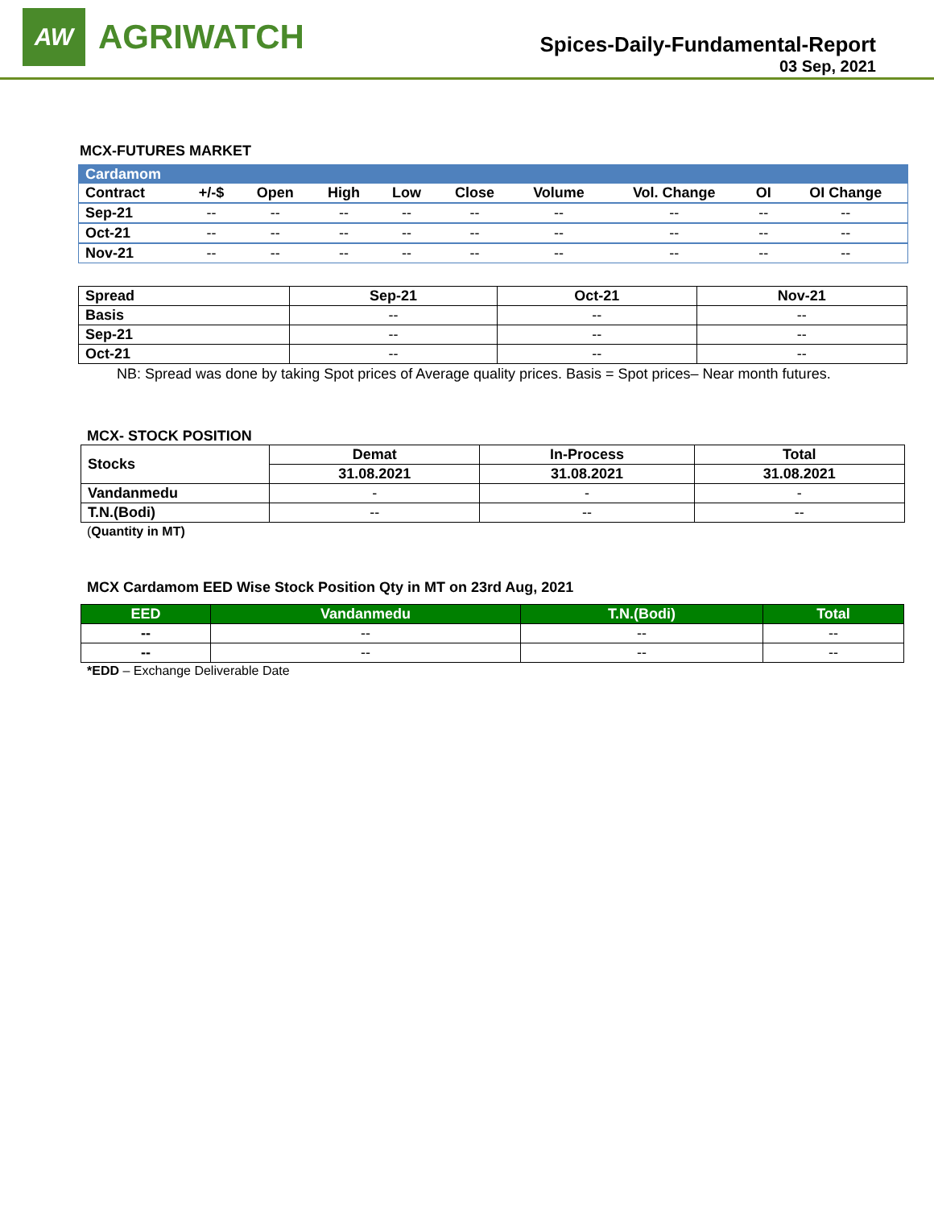AW
AGRIWATCH
Spices-Daily-Fundamental-Report
03 Sep, 2021
MCX-FUTURES MARKET
| Cardamom | | | | | | | | | |
| --- | --- | --- | --- | --- | --- | --- | --- | --- | --- |
| Contract | +/-$ | Open | High | Low | Close | Volume | Vol. Change | OI | OI Change |
| Sep-21 | -- | -- | -- | -- | -- | -- | -- | -- | -- |
| Oct-21 | -- | -- | -- | -- | -- | -- | -- | -- | -- |
| Nov-21 | -- | -- | -- | -- | -- | -- | -- | -- | -- |
| Spread | Sep-21 | Oct-21 | Nov-21 |
| --- | --- | --- | --- |
| Basis | -- | -- | -- |
| Sep-21 | -- | -- | -- |
| Oct-21 | -- | -- | -- |
NB: Spread was done by taking Spot prices of Average quality prices. Basis = Spot prices– Near month futures.
MCX- STOCK POSITION
| Stocks | Demat | In-Process | Total |
| --- | --- | --- | --- |
| | 31.08.2021 | 31.08.2021 | 31.08.2021 |
| Vandanmedu | - | - | - |
| T.N.(Bodi) | -- | -- | -- |
(Quantity in MT)
MCX Cardamom EED Wise Stock Position Qty in MT on 23rd Aug, 2021
| EED | Vandanmedu | T.N.(Bodi) | Total |
| --- | --- | --- | --- |
| -- | -- | -- | -- |
| -- | -- | -- | -- |
*EDD – Exchange Deliverable Date